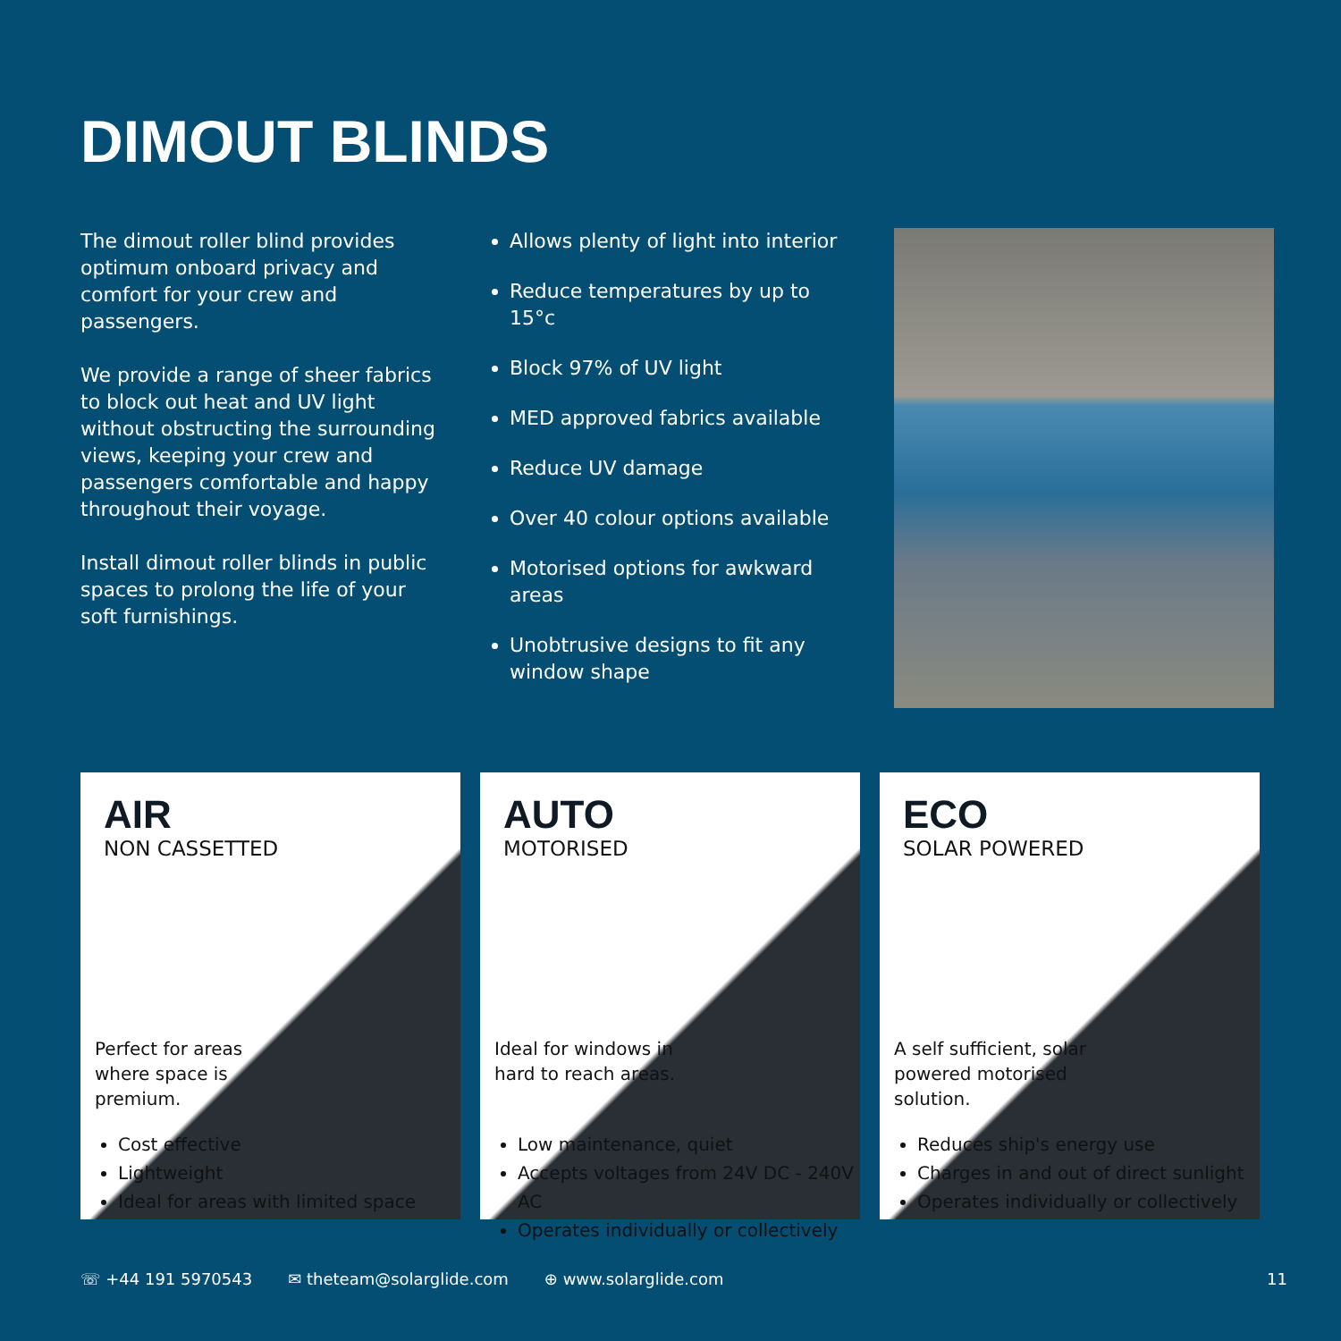DIMOUT BLINDS
The dimout roller blind provides optimum onboard privacy and comfort for your crew and passengers.
We provide a range of sheer fabrics to block out heat and UV light without obstructing the surrounding views, keeping your crew and passengers comfortable and happy throughout their voyage.
Install dimout roller blinds in public spaces to prolong the life of your soft furnishings.
Allows plenty of light into interior
Reduce temperatures by up to 15°c
Block 97% of UV light
MED approved fabrics available
Reduce UV damage
Over 40 colour options available
Motorised options for awkward areas
Unobtrusive designs to fit any window shape
AIR
NON CASSETTED
Perfect for areas where space is premium.
Cost effective
Lightweight
Ideal for areas with limited space
AUTO
MOTORISED
Ideal for windows in hard to reach areas.
Low maintenance, quiet
Accepts voltages from 24V DC - 240V AC
Operates individually or collectively
ECO
SOLAR POWERED
A self sufficient, solar powered motorised solution.
Reduces ship's energy use
Charges in and out of direct sunlight
Operates individually or collectively
☏ +44 191 5970543 ✉ theteam@solarglide.com ⊕ www.solarglide.com 11